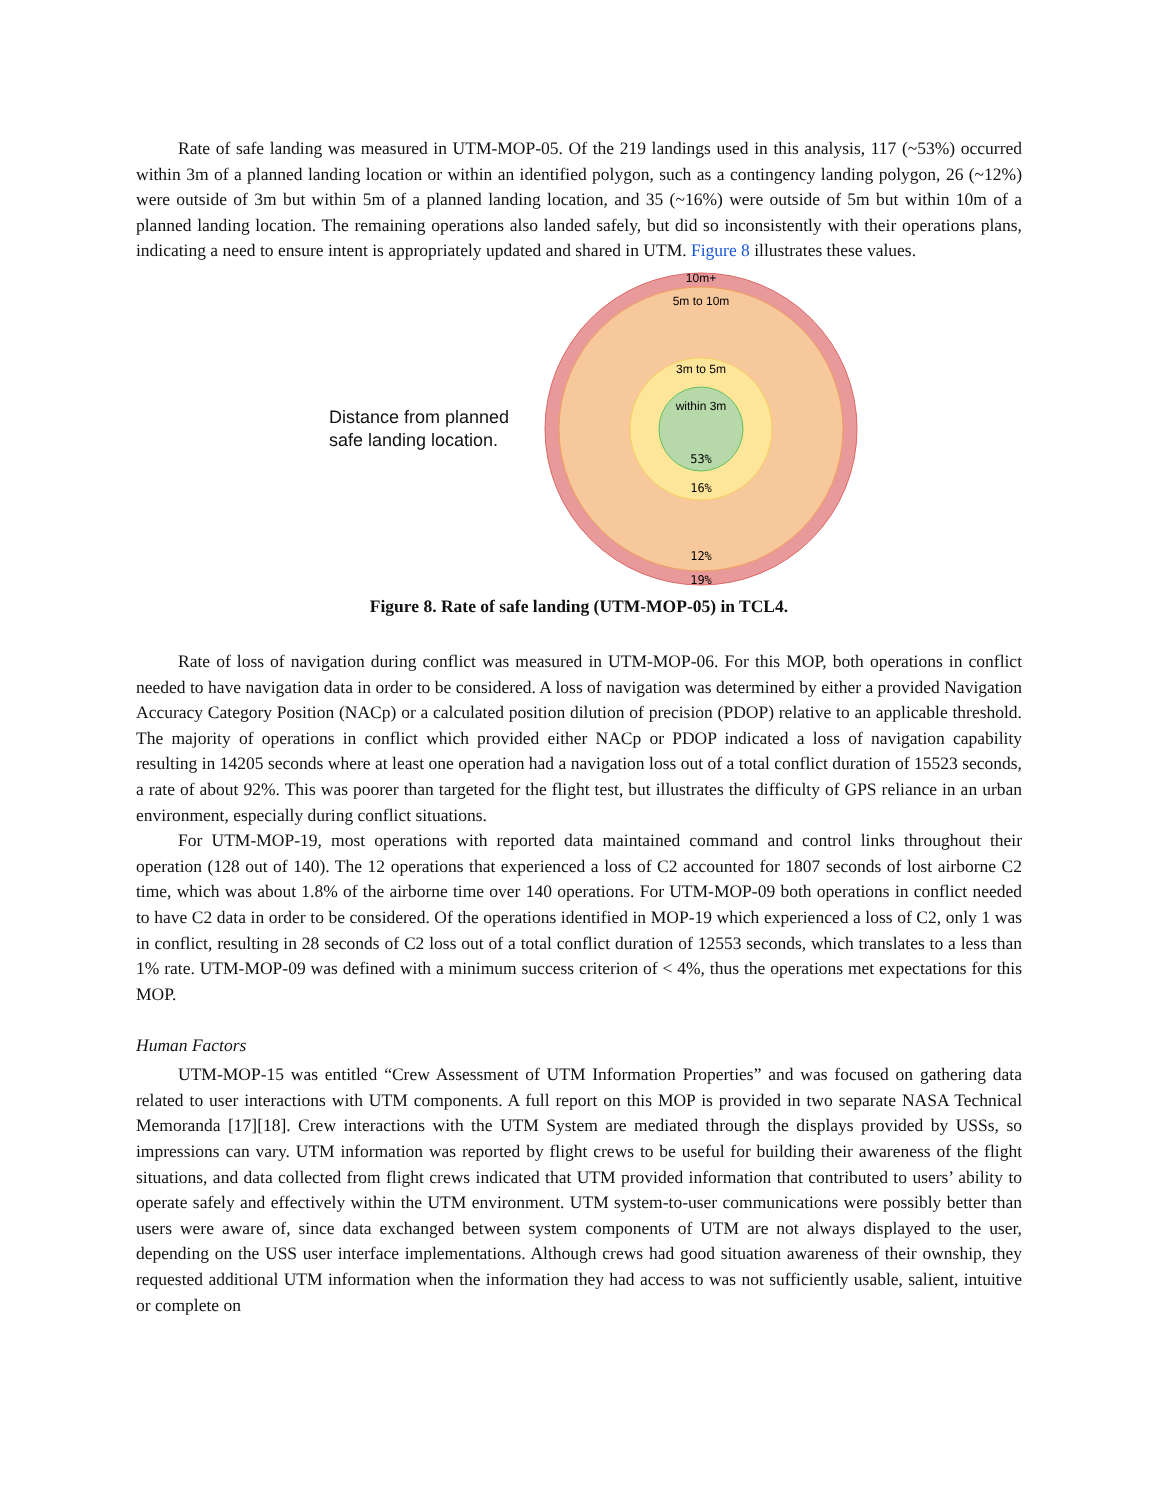Rate of safe landing was measured in UTM-MOP-05. Of the 219 landings used in this analysis, 117 (~53%) occurred within 3m of a planned landing location or within an identified polygon, such as a contingency landing polygon, 26 (~12%) were outside of 3m but within 5m of a planned landing location, and 35 (~16%) were outside of 5m but within 10m of a planned landing location. The remaining operations also landed safely, but did so inconsistently with their operations plans, indicating a need to ensure intent is appropriately updated and shared in UTM. Figure 8 illustrates these values.
Distance from planned
safe landing location.
10m+
5m to 10m
3m to 5m
within 3m
53%
16%
12%
19%
Figure 8. Rate of safe landing (UTM-MOP-05) in TCL4.
Rate of loss of navigation during conflict was measured in UTM-MOP-06. For this MOP, both operations in conflict needed to have navigation data in order to be considered. A loss of navigation was determined by either a provided Navigation Accuracy Category Position (NACp) or a calculated position dilution of precision (PDOP) relative to an applicable threshold. The majority of operations in conflict which provided either NACp or PDOP indicated a loss of navigation capability resulting in 14205 seconds where at least one operation had a navigation loss out of a total conflict duration of 15523 seconds, a rate of about 92%. This was poorer than targeted for the flight test, but illustrates the difficulty of GPS reliance in an urban environment, especially during conflict situations.
For UTM-MOP-19, most operations with reported data maintained command and control links throughout their operation (128 out of 140). The 12 operations that experienced a loss of C2 accounted for 1807 seconds of lost airborne C2 time, which was about 1.8% of the airborne time over 140 operations. For UTM-MOP-09 both operations in conflict needed to have C2 data in order to be considered. Of the operations identified in MOP-19 which experienced a loss of C2, only 1 was in conflict, resulting in 28 seconds of C2 loss out of a total conflict duration of 12553 seconds, which translates to a less than 1% rate. UTM-MOP-09 was defined with a minimum success criterion of < 4%, thus the operations met expectations for this MOP.
Human Factors
UTM-MOP-15 was entitled “Crew Assessment of UTM Information Properties” and was focused on gathering data related to user interactions with UTM components. A full report on this MOP is provided in two separate NASA Technical Memoranda [17][18]. Crew interactions with the UTM System are mediated through the displays provided by USSs, so impressions can vary. UTM information was reported by flight crews to be useful for building their awareness of the flight situations, and data collected from flight crews indicated that UTM provided information that contributed to users’ ability to operate safely and effectively within the UTM environment. UTM system-to-user communications were possibly better than users were aware of, since data exchanged between system components of UTM are not always displayed to the user, depending on the USS user interface implementations. Although crews had good situation awareness of their ownship, they requested additional UTM information when the information they had access to was not sufficiently usable, salient, intuitive or complete on